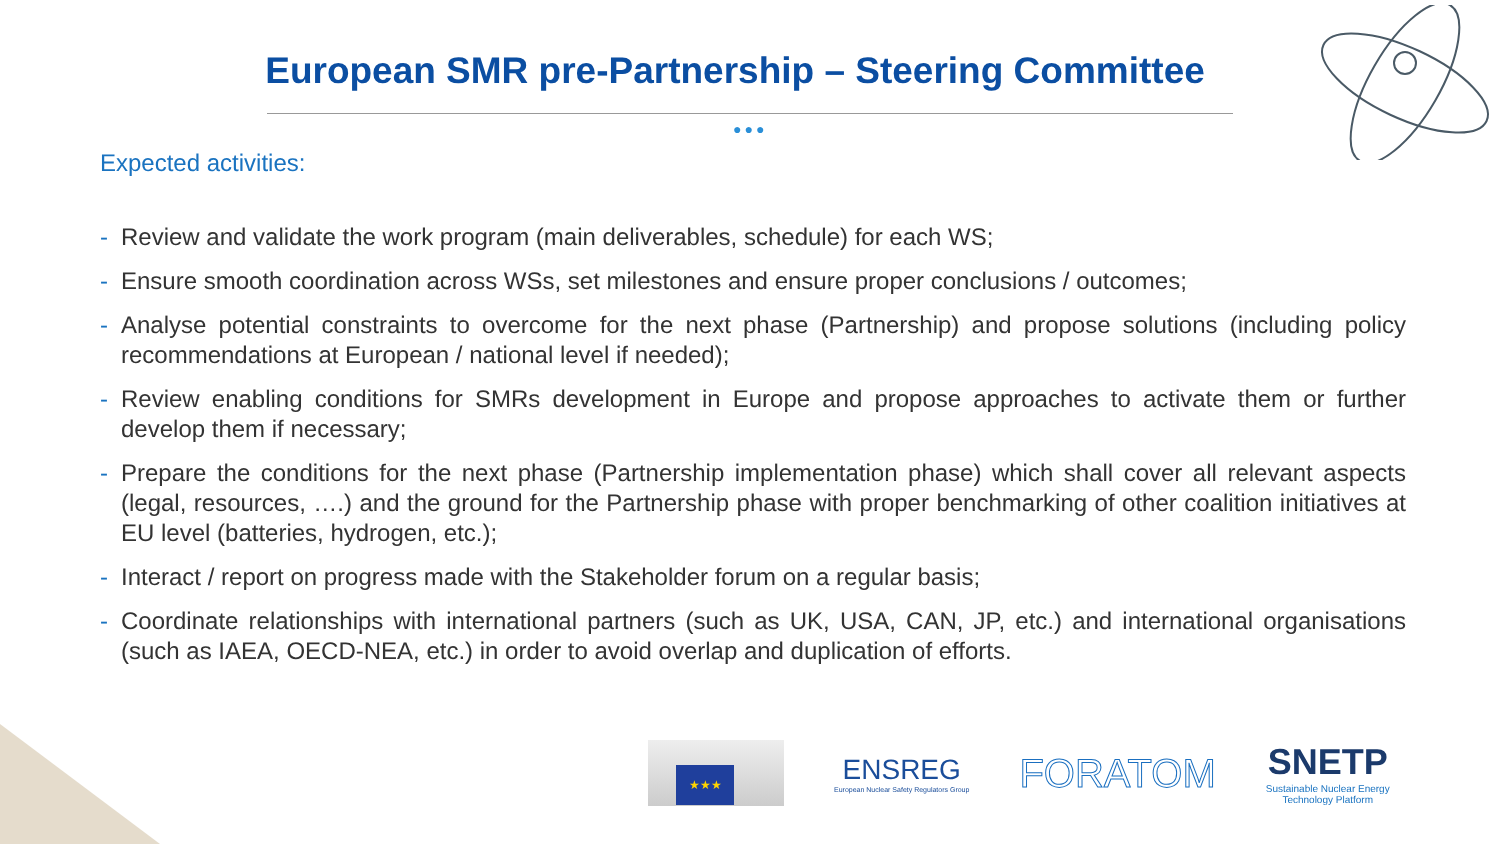European SMR pre-Partnership – Steering Committee
●●●
Expected activities:
- Review and validate the work program (main deliverables, schedule) for each WS;
- Ensure smooth coordination across WSs, set milestones and ensure proper conclusions / outcomes;
- Analyse potential constraints to overcome for the next phase (Partnership) and propose solutions (including policy recommendations at European / national level if needed);
- Review enabling conditions for SMRs development in Europe and propose approaches to activate them or further develop them if necessary;
- Prepare the conditions for the next phase (Partnership implementation phase) which shall cover all relevant aspects (legal, resources, ….) and the ground for the Partnership phase with proper benchmarking of other coalition initiatives at EU level (batteries, hydrogen, etc.);
- Interact / report on progress made with the Stakeholder forum on a regular basis;
- Coordinate relationships with international partners (such as UK, USA, CAN, JP, etc.) and international organisations (such as IAEA, OECD-NEA, etc.) in order to avoid overlap and duplication of efforts.
★★★
ENSREG
European Nuclear Safety Regulators Group
FORATOM
SNETP
Sustainable Nuclear Energy
Technology Platform